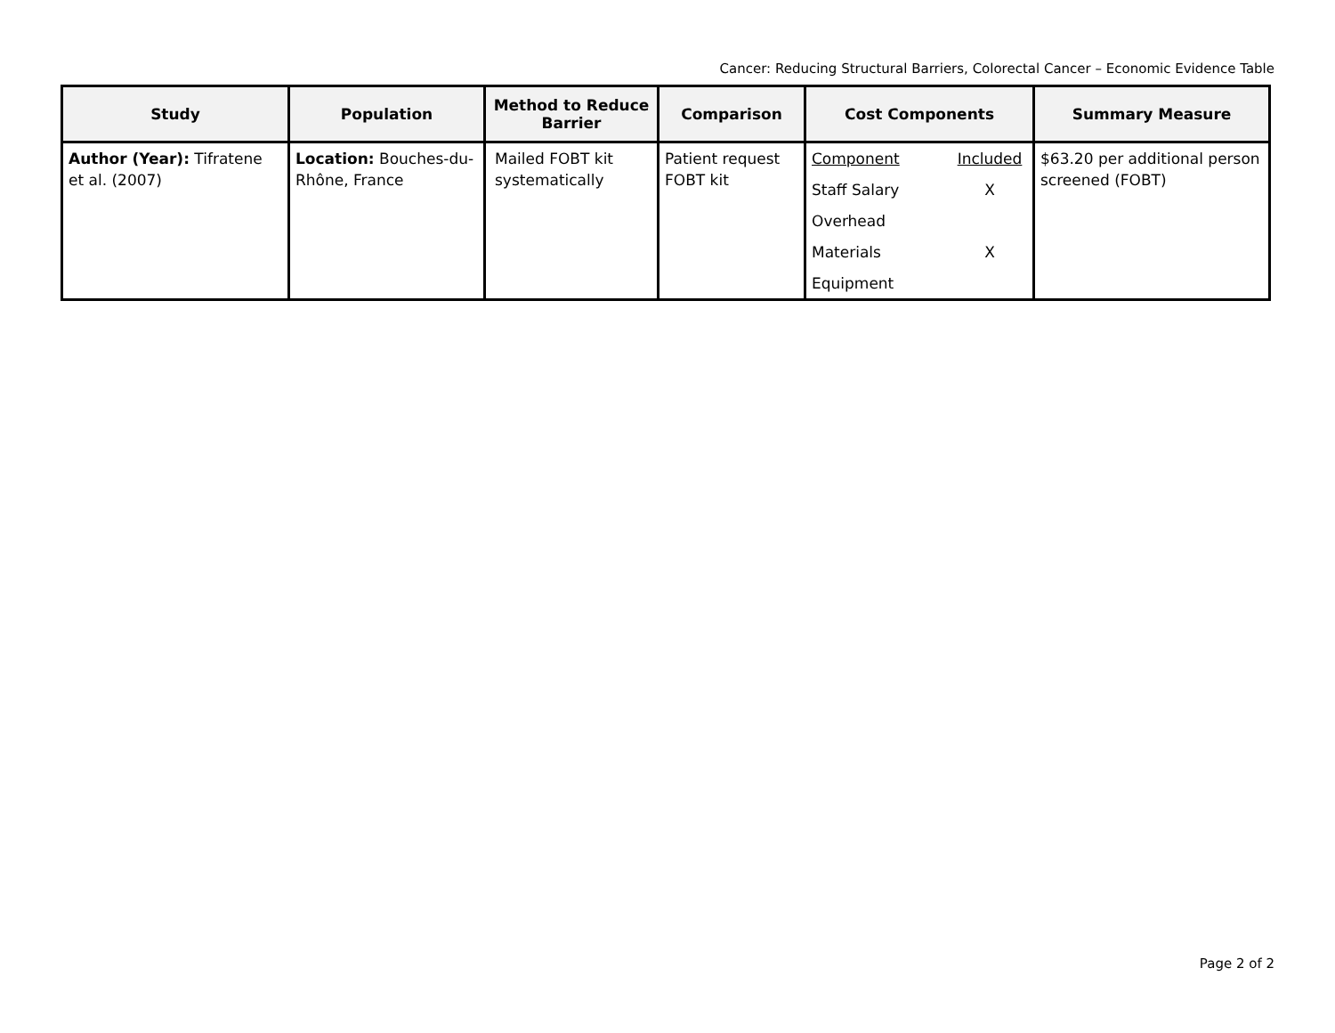Cancer: Reducing Structural Barriers, Colorectal Cancer – Economic Evidence Table
| Study | Population | Method to Reduce Barrier | Comparison | Cost Components | Summary Measure |
| --- | --- | --- | --- | --- | --- |
| Author (Year): Tifratene et al. (2007) | Location: Bouches-du-Rhône, France | Mailed FOBT kit systematically | Patient request FOBT kit | Component Included Staff Salary X Overhead Materials X Equipment | $63.20 per additional person screened (FOBT) |
Page 2 of 2